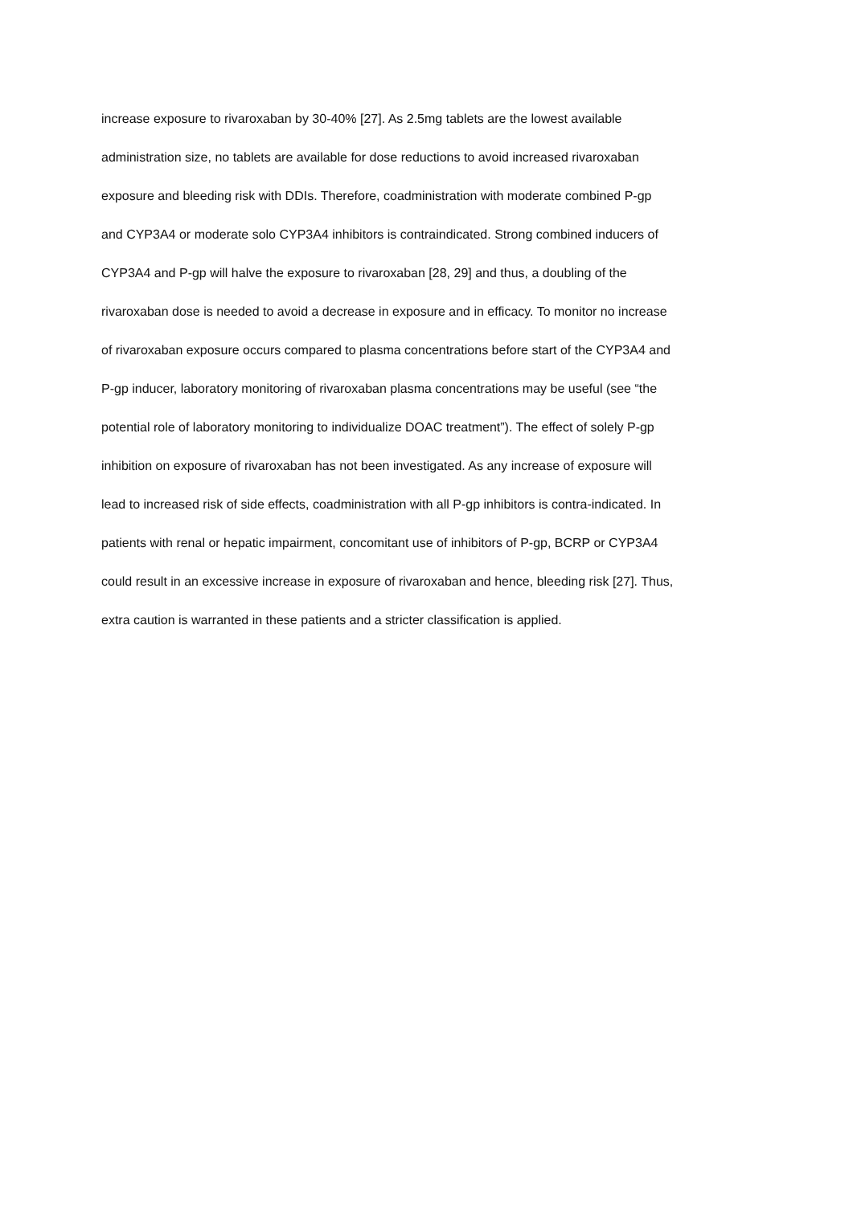increase exposure to rivaroxaban by 30-40% [27]. As 2.5mg tablets are the lowest available
administration size, no tablets are available for dose reductions to avoid increased rivaroxaban
exposure and bleeding risk with DDIs. Therefore, coadministration with moderate combined P-gp
and CYP3A4 or moderate solo CYP3A4 inhibitors is contraindicated. Strong combined inducers of
CYP3A4 and P-gp will halve the exposure to rivaroxaban [28, 29] and thus, a doubling of the
rivaroxaban dose is needed to avoid a decrease in exposure and in efficacy. To monitor no increase
of rivaroxaban exposure occurs compared to plasma concentrations before start of the CYP3A4 and
P-gp inducer, laboratory monitoring of rivaroxaban plasma concentrations may be useful (see “the
potential role of laboratory monitoring to individualize DOAC treatment”). The effect of solely P-gp
inhibition on exposure of rivaroxaban has not been investigated. As any increase of exposure will
lead to increased risk of side effects, coadministration with all P-gp inhibitors is contra-indicated. In
patients with renal or hepatic impairment, concomitant use of inhibitors of P-gp, BCRP or CYP3A4
could result in an excessive increase in exposure of rivaroxaban and hence, bleeding risk [27]. Thus,
extra caution is warranted in these patients and a stricter classification is applied.